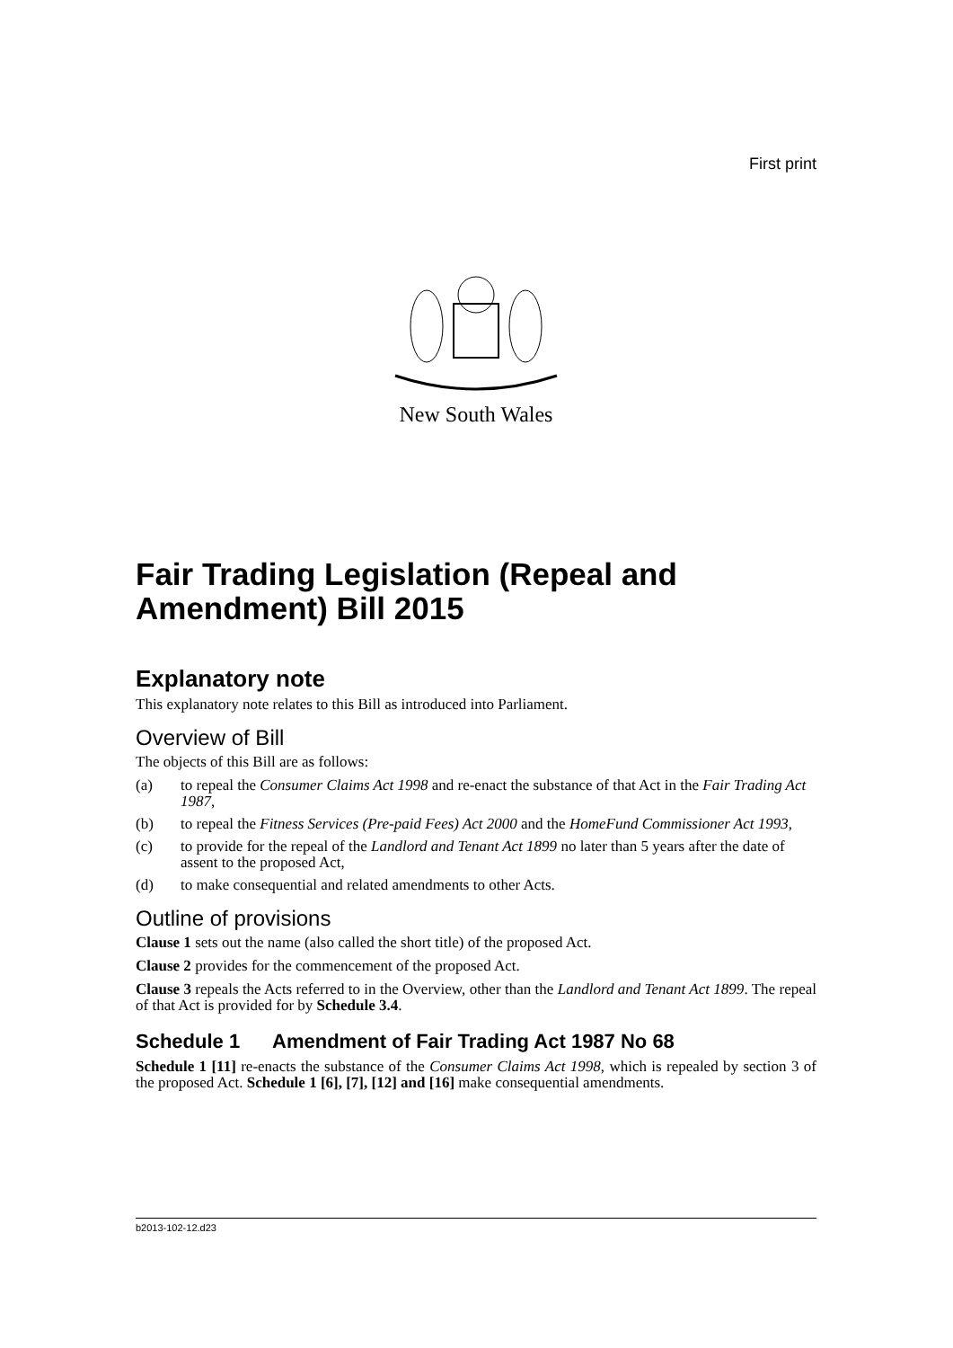First print
New South Wales
Fair Trading Legislation (Repeal and Amendment) Bill 2015
Explanatory note
This explanatory note relates to this Bill as introduced into Parliament.
Overview of Bill
The objects of this Bill are as follows:
(a) to repeal the Consumer Claims Act 1998 and re-enact the substance of that Act in the Fair Trading Act 1987,
(b) to repeal the Fitness Services (Pre-paid Fees) Act 2000 and the HomeFund Commissioner Act 1993,
(c) to provide for the repeal of the Landlord and Tenant Act 1899 no later than 5 years after the date of assent to the proposed Act,
(d) to make consequential and related amendments to other Acts.
Outline of provisions
Clause 1 sets out the name (also called the short title) of the proposed Act.
Clause 2 provides for the commencement of the proposed Act.
Clause 3 repeals the Acts referred to in the Overview, other than the Landlord and Tenant Act 1899. The repeal of that Act is provided for by Schedule 3.4.
Schedule 1 Amendment of Fair Trading Act 1987 No 68
Schedule 1 [11] re-enacts the substance of the Consumer Claims Act 1998, which is repealed by section 3 of the proposed Act. Schedule 1 [6], [7], [12] and [16] make consequential amendments.
b2013-102-12.d23